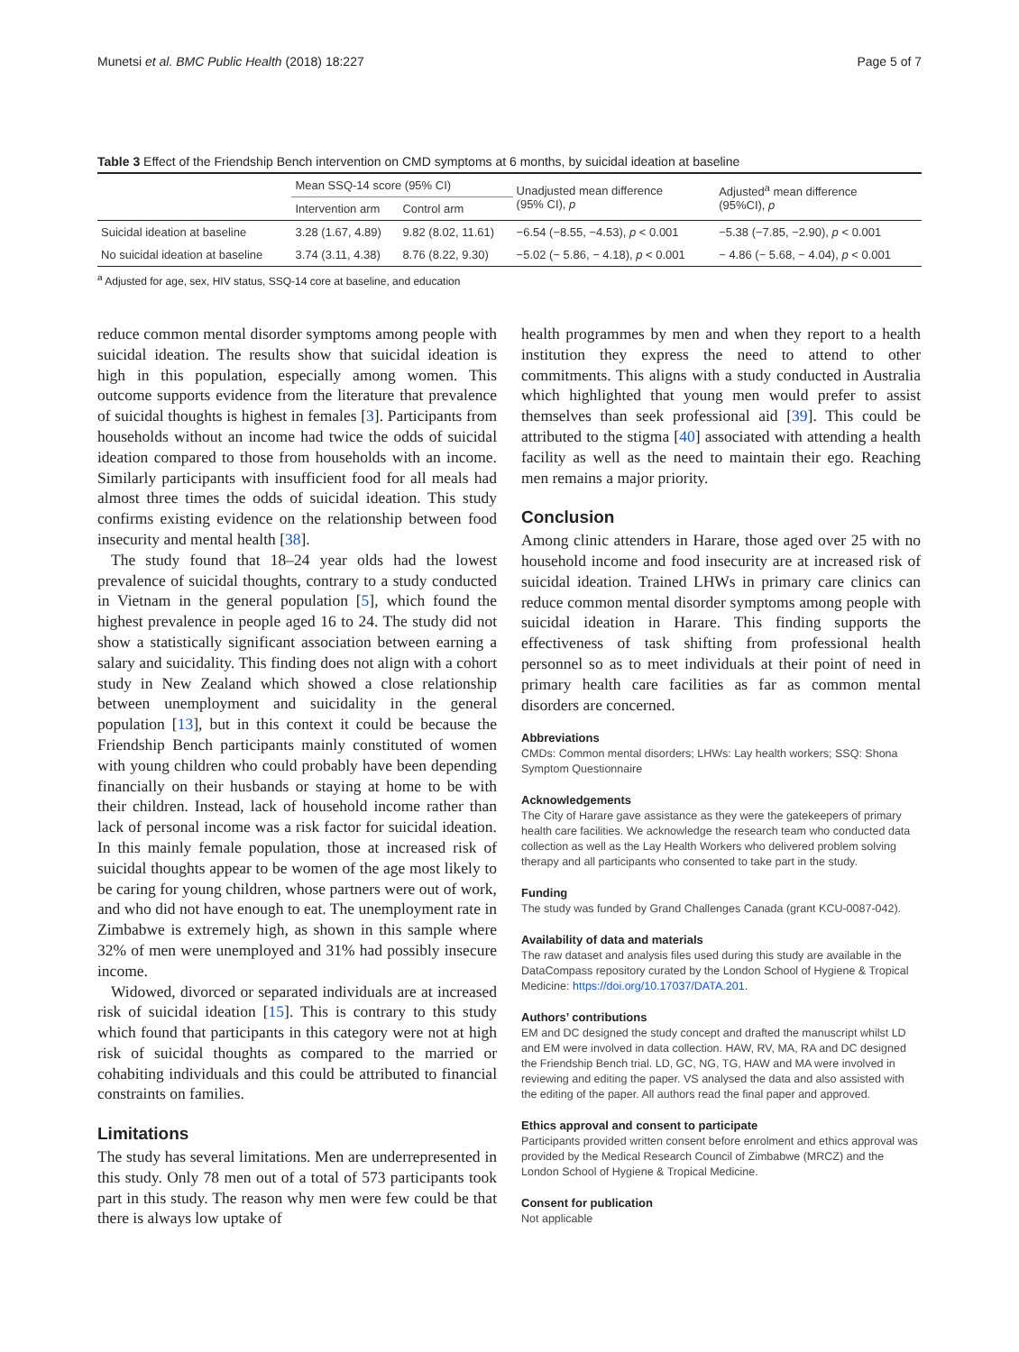Munetsi et al. BMC Public Health (2018) 18:227 Page 5 of 7
Table 3 Effect of the Friendship Bench intervention on CMD symptoms at 6 months, by suicidal ideation at baseline
| | Mean SSQ-14 score (95% CI) | | Unadjusted mean difference (95% CI), p | Adjusted<sup>a</sup> mean difference (95%CI), p |
| --- | --- | --- | --- | --- |
| | Intervention arm | Control arm | | |
| Suicidal ideation at baseline | 3.28 (1.67, 4.89) | 9.82 (8.02, 11.61) | −6.54 (−8.55, −4.53), p < 0.001 | −5.38 (−7.85, −2.90), p < 0.001 |
| No suicidal ideation at baseline | 3.74 (3.11, 4.38) | 8.76 (8.22, 9.30) | −5.02 (− 5.86, − 4.18), p < 0.001 | − 4.86 (− 5.68, − 4.04), p < 0.001 |
<sup>a</sup> Adjusted for age, sex, HIV status, SSQ-14 core at baseline, and education
reduce common mental disorder symptoms among people with suicidal ideation. The results show that suicidal ideation is high in this population, especially among women. This outcome supports evidence from the literature that prevalence of suicidal thoughts is highest in females [3]. Participants from households without an income had twice the odds of suicidal ideation compared to those from households with an income. Similarly participants with insufficient food for all meals had almost three times the odds of suicidal ideation. This study confirms existing evidence on the relationship between food insecurity and mental health [38].
The study found that 18–24 year olds had the lowest prevalence of suicidal thoughts, contrary to a study conducted in Vietnam in the general population [5], which found the highest prevalence in people aged 16 to 24. The study did not show a statistically significant association between earning a salary and suicidality. This finding does not align with a cohort study in New Zealand which showed a close relationship between unemployment and suicidality in the general population [13], but in this context it could be because the Friendship Bench participants mainly constituted of women with young children who could probably have been depending financially on their husbands or staying at home to be with their children. Instead, lack of household income rather than lack of personal income was a risk factor for suicidal ideation. In this mainly female population, those at increased risk of suicidal thoughts appear to be women of the age most likely to be caring for young children, whose partners were out of work, and who did not have enough to eat. The unemployment rate in Zimbabwe is extremely high, as shown in this sample where 32% of men were unemployed and 31% had possibly insecure income.
Widowed, divorced or separated individuals are at increased risk of suicidal ideation [15]. This is contrary to this study which found that participants in this category were not at high risk of suicidal thoughts as compared to the married or cohabiting individuals and this could be attributed to financial constraints on families.
Limitations
The study has several limitations. Men are underrepresented in this study. Only 78 men out of a total of 573 participants took part in this study. The reason why men were few could be that there is always low uptake of
health programmes by men and when they report to a health institution they express the need to attend to other commitments. This aligns with a study conducted in Australia which highlighted that young men would prefer to assist themselves than seek professional aid [39]. This could be attributed to the stigma [40] associated with attending a health facility as well as the need to maintain their ego. Reaching men remains a major priority.
Conclusion
Among clinic attenders in Harare, those aged over 25 with no household income and food insecurity are at increased risk of suicidal ideation. Trained LHWs in primary care clinics can reduce common mental disorder symptoms among people with suicidal ideation in Harare. This finding supports the effectiveness of task shifting from professional health personnel so as to meet individuals at their point of need in primary health care facilities as far as common mental disorders are concerned.
Abbreviations
CMDs: Common mental disorders; LHWs: Lay health workers; SSQ: Shona Symptom Questionnaire
Acknowledgements
The City of Harare gave assistance as they were the gatekeepers of primary health care facilities. We acknowledge the research team who conducted data collection as well as the Lay Health Workers who delivered problem solving therapy and all participants who consented to take part in the study.
Funding
The study was funded by Grand Challenges Canada (grant KCU-0087-042).
Availability of data and materials
The raw dataset and analysis files used during this study are available in the DataCompass repository curated by the London School of Hygiene & Tropical Medicine: https://doi.org/10.17037/DATA.201.
Authors’ contributions
EM and DC designed the study concept and drafted the manuscript whilst LD and EM were involved in data collection. HAW, RV, MA, RA and DC designed the Friendship Bench trial. LD, GC, NG, TG, HAW and MA were involved in reviewing and editing the paper. VS analysed the data and also assisted with the editing of the paper. All authors read the final paper and approved.
Ethics approval and consent to participate
Participants provided written consent before enrolment and ethics approval was provided by the Medical Research Council of Zimbabwe (MRCZ) and the London School of Hygiene & Tropical Medicine.
Consent for publication
Not applicable